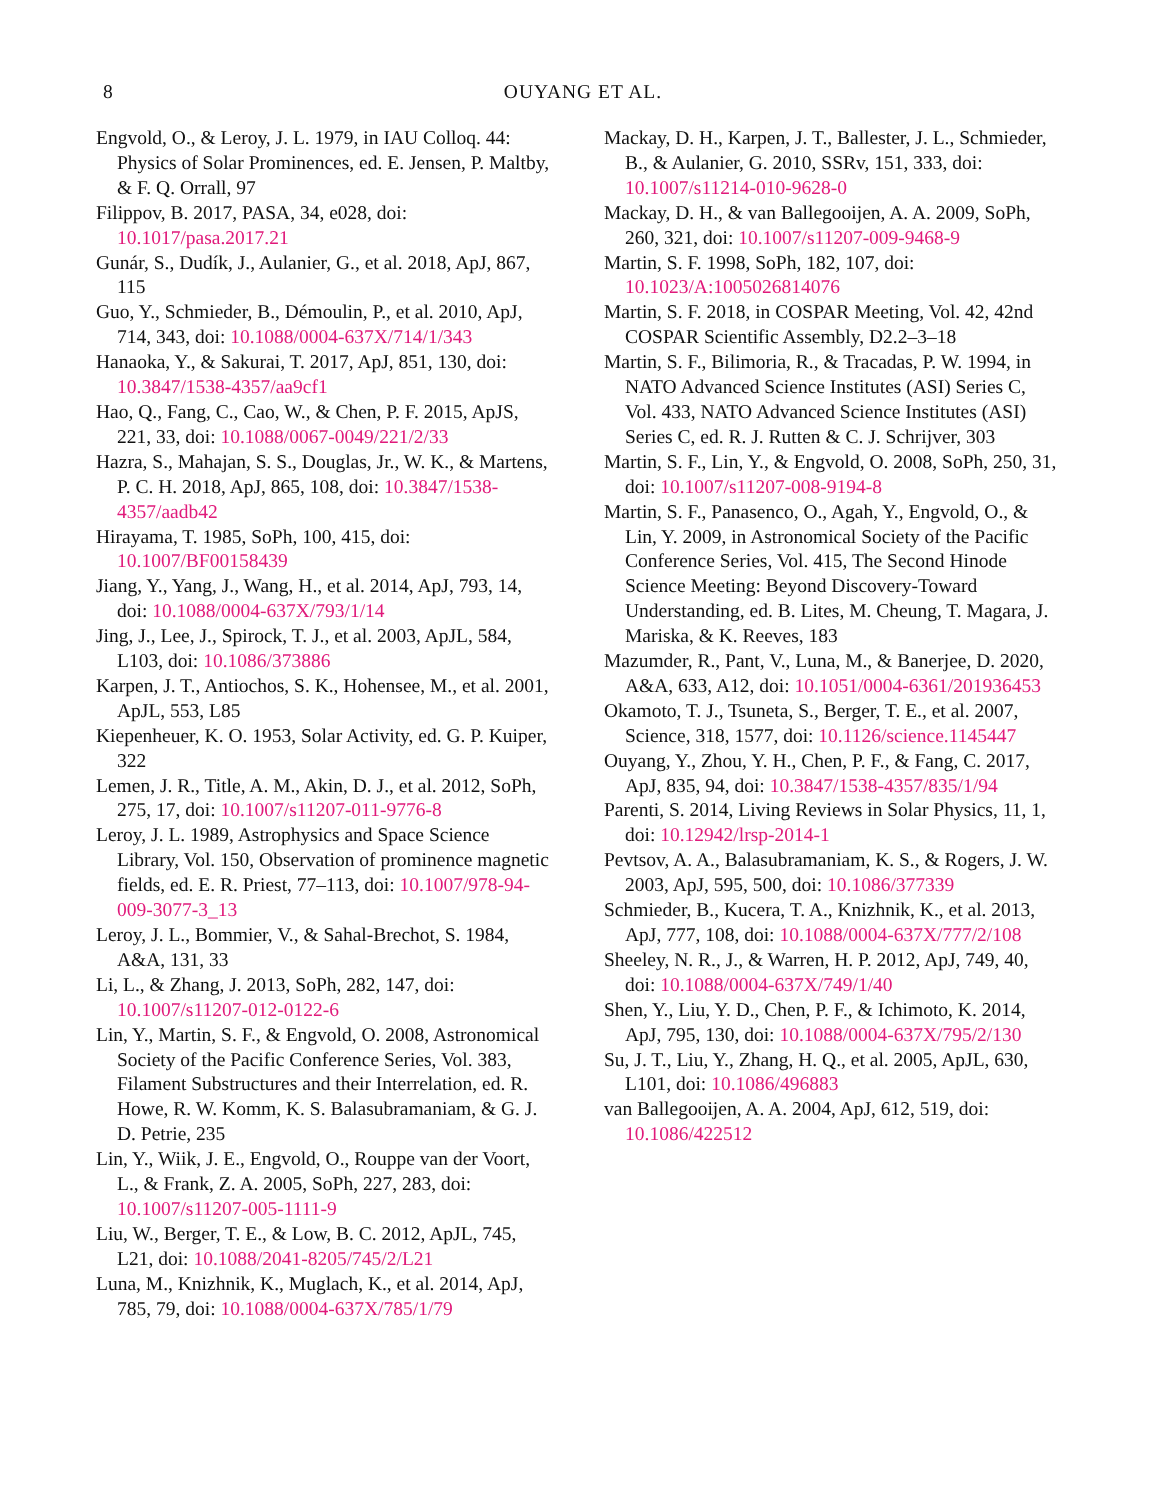8 OUYANG ET AL.
Engvold, O., & Leroy, J. L. 1979, in IAU Colloq. 44: Physics of Solar Prominences, ed. E. Jensen, P. Maltby, & F. Q. Orrall, 97
Filippov, B. 2017, PASA, 34, e028, doi: 10.1017/pasa.2017.21
Gunár, S., Dudík, J., Aulanier, G., et al. 2018, ApJ, 867, 115
Guo, Y., Schmieder, B., Démoulin, P., et al. 2010, ApJ, 714, 343, doi: 10.1088/0004-637X/714/1/343
Hanaoka, Y., & Sakurai, T. 2017, ApJ, 851, 130, doi: 10.3847/1538-4357/aa9cf1
Hao, Q., Fang, C., Cao, W., & Chen, P. F. 2015, ApJS, 221, 33, doi: 10.1088/0067-0049/221/2/33
Hazra, S., Mahajan, S. S., Douglas, Jr., W. K., & Martens, P. C. H. 2018, ApJ, 865, 108, doi: 10.3847/1538-4357/aadb42
Hirayama, T. 1985, SoPh, 100, 415, doi: 10.1007/BF00158439
Jiang, Y., Yang, J., Wang, H., et al. 2014, ApJ, 793, 14, doi: 10.1088/0004-637X/793/1/14
Jing, J., Lee, J., Spirock, T. J., et al. 2003, ApJL, 584, L103, doi: 10.1086/373886
Karpen, J. T., Antiochos, S. K., Hohensee, M., et al. 2001, ApJL, 553, L85
Kiepenheuer, K. O. 1953, Solar Activity, ed. G. P. Kuiper, 322
Lemen, J. R., Title, A. M., Akin, D. J., et al. 2012, SoPh, 275, 17, doi: 10.1007/s11207-011-9776-8
Leroy, J. L. 1989, Astrophysics and Space Science Library, Vol. 150, Observation of prominence magnetic fields, ed. E. R. Priest, 77–113, doi: 10.1007/978-94-009-3077-3_13
Leroy, J. L., Bommier, V., & Sahal-Brechot, S. 1984, A&A, 131, 33
Li, L., & Zhang, J. 2013, SoPh, 282, 147, doi: 10.1007/s11207-012-0122-6
Lin, Y., Martin, S. F., & Engvold, O. 2008, Astronomical Society of the Pacific Conference Series, Vol. 383, Filament Substructures and their Interrelation, ed. R. Howe, R. W. Komm, K. S. Balasubramaniam, & G. J. D. Petrie, 235
Lin, Y., Wiik, J. E., Engvold, O., Rouppe van der Voort, L., & Frank, Z. A. 2005, SoPh, 227, 283, doi: 10.1007/s11207-005-1111-9
Liu, W., Berger, T. E., & Low, B. C. 2012, ApJL, 745, L21, doi: 10.1088/2041-8205/745/2/L21
Luna, M., Knizhnik, K., Muglach, K., et al. 2014, ApJ, 785, 79, doi: 10.1088/0004-637X/785/1/79
Mackay, D. H., Karpen, J. T., Ballester, J. L., Schmieder, B., & Aulanier, G. 2010, SSRv, 151, 333, doi: 10.1007/s11214-010-9628-0
Mackay, D. H., & van Ballegooijen, A. A. 2009, SoPh, 260, 321, doi: 10.1007/s11207-009-9468-9
Martin, S. F. 1998, SoPh, 182, 107, doi: 10.1023/A:1005026814076
Martin, S. F. 2018, in COSPAR Meeting, Vol. 42, 42nd COSPAR Scientific Assembly, D2.2–3–18
Martin, S. F., Bilimoria, R., & Tracadas, P. W. 1994, in NATO Advanced Science Institutes (ASI) Series C, Vol. 433, NATO Advanced Science Institutes (ASI) Series C, ed. R. J. Rutten & C. J. Schrijver, 303
Martin, S. F., Lin, Y., & Engvold, O. 2008, SoPh, 250, 31, doi: 10.1007/s11207-008-9194-8
Martin, S. F., Panasenco, O., Agah, Y., Engvold, O., & Lin, Y. 2009, in Astronomical Society of the Pacific Conference Series, Vol. 415, The Second Hinode Science Meeting: Beyond Discovery-Toward Understanding, ed. B. Lites, M. Cheung, T. Magara, J. Mariska, & K. Reeves, 183
Mazumder, R., Pant, V., Luna, M., & Banerjee, D. 2020, A&A, 633, A12, doi: 10.1051/0004-6361/201936453
Okamoto, T. J., Tsuneta, S., Berger, T. E., et al. 2007, Science, 318, 1577, doi: 10.1126/science.1145447
Ouyang, Y., Zhou, Y. H., Chen, P. F., & Fang, C. 2017, ApJ, 835, 94, doi: 10.3847/1538-4357/835/1/94
Parenti, S. 2014, Living Reviews in Solar Physics, 11, 1, doi: 10.12942/lrsp-2014-1
Pevtsov, A. A., Balasubramaniam, K. S., & Rogers, J. W. 2003, ApJ, 595, 500, doi: 10.1086/377339
Schmieder, B., Kucera, T. A., Knizhnik, K., et al. 2013, ApJ, 777, 108, doi: 10.1088/0004-637X/777/2/108
Sheeley, N. R., J., & Warren, H. P. 2012, ApJ, 749, 40, doi: 10.1088/0004-637X/749/1/40
Shen, Y., Liu, Y. D., Chen, P. F., & Ichimoto, K. 2014, ApJ, 795, 130, doi: 10.1088/0004-637X/795/2/130
Su, J. T., Liu, Y., Zhang, H. Q., et al. 2005, ApJL, 630, L101, doi: 10.1086/496883
van Ballegooijen, A. A. 2004, ApJ, 612, 519, doi: 10.1086/422512